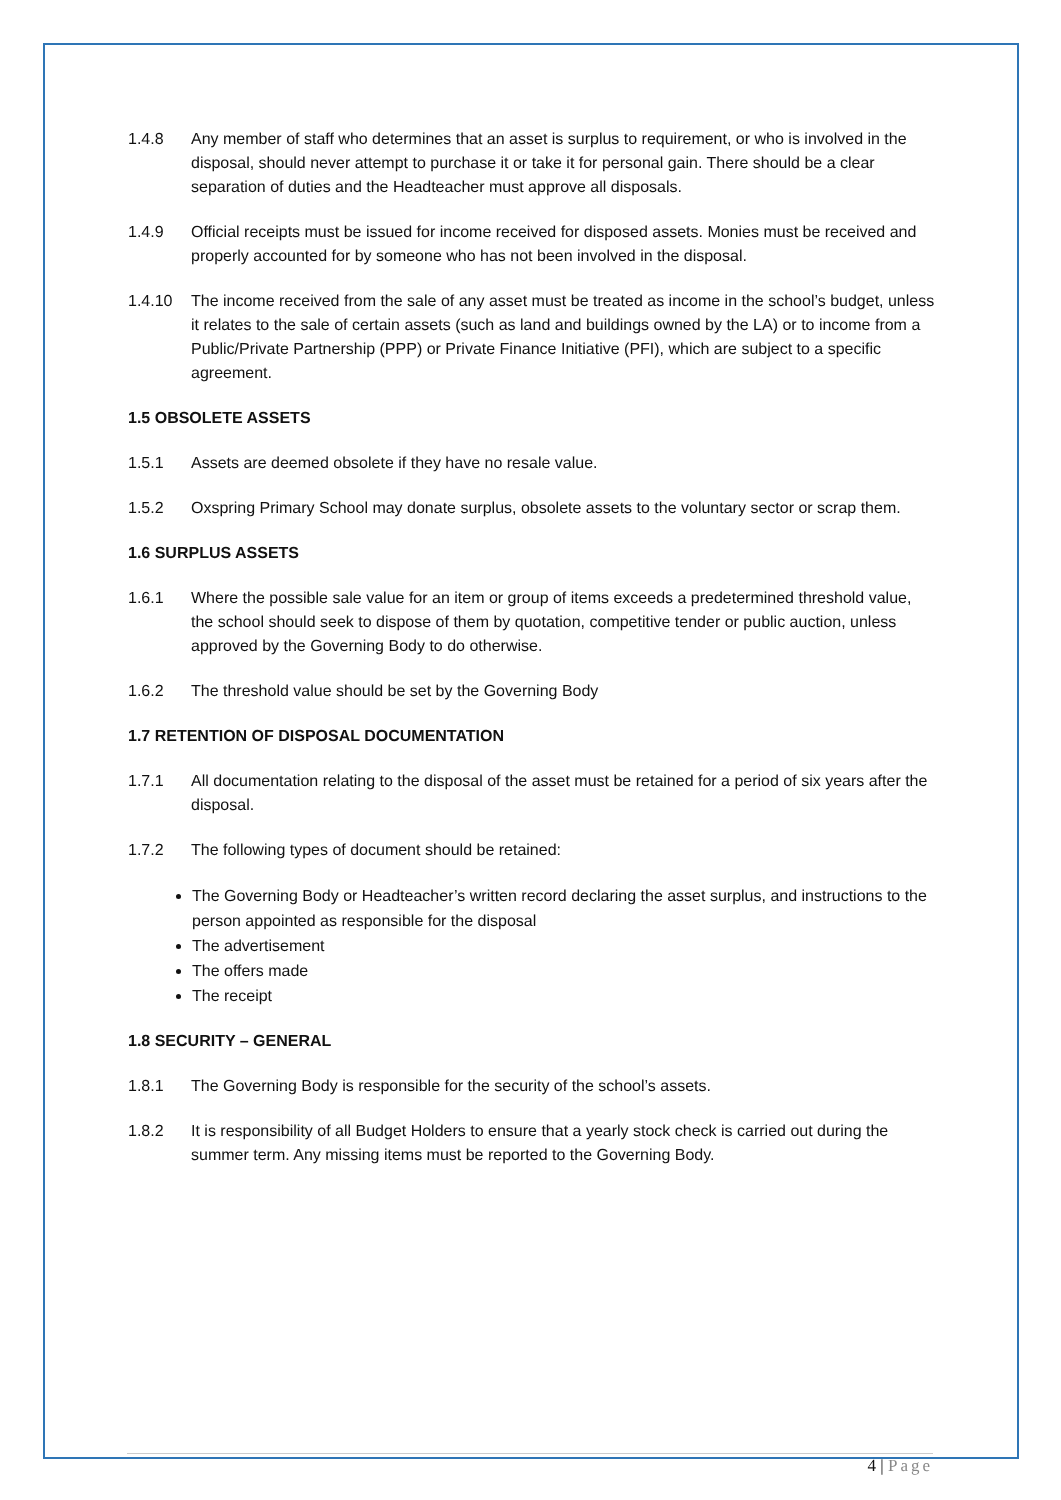1.4.8 Any member of staff who determines that an asset is surplus to requirement, or who is involved in the disposal, should never attempt to purchase it or take it for personal gain. There should be a clear separation of duties and the Headteacher must approve all disposals.
1.4.9 Official receipts must be issued for income received for disposed assets. Monies must be received and properly accounted for by someone who has not been involved in the disposal.
1.4.10 The income received from the sale of any asset must be treated as income in the school’s budget, unless it relates to the sale of certain assets (such as land and buildings owned by the LA) or to income from a Public/Private Partnership (PPP) or Private Finance Initiative (PFI), which are subject to a specific agreement.
1.5 OBSOLETE ASSETS
1.5.1 Assets are deemed obsolete if they have no resale value.
1.5.2 Oxspring Primary School may donate surplus, obsolete assets to the voluntary sector or scrap them.
1.6 SURPLUS ASSETS
1.6.1 Where the possible sale value for an item or group of items exceeds a predetermined threshold value, the school should seek to dispose of them by quotation, competitive tender or public auction, unless approved by the Governing Body to do otherwise.
1.6.2 The threshold value should be set by the Governing Body
1.7 RETENTION OF DISPOSAL DOCUMENTATION
1.7.1 All documentation relating to the disposal of the asset must be retained for a period of six years after the disposal.
1.7.2 The following types of document should be retained:
The Governing Body or Headteacher’s written record declaring the asset surplus, and instructions to the person appointed as responsible for the disposal
The advertisement
The offers made
The receipt
1.8 SECURITY – GENERAL
1.8.1 The Governing Body is responsible for the security of the school’s assets.
1.8.2 It is responsibility of all Budget Holders to ensure that a yearly stock check is carried out during the summer term. Any missing items must be reported to the Governing Body.
4 | Page